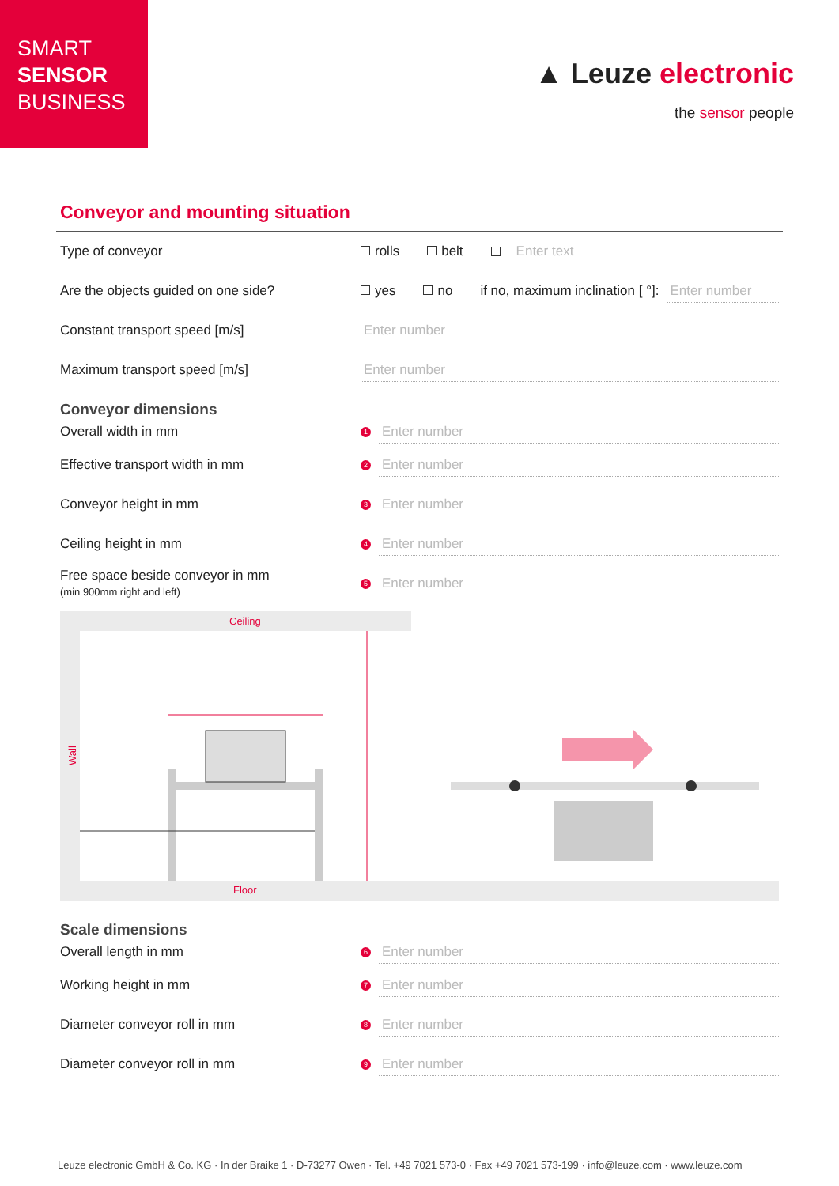SMART
SENSOR
BUSINESS
▲ Leuze electronic
the sensor people
Conveyor and mounting situation
Type of conveyor rolls belt Enter text
Are the objects guided on one side?
yes no if no, maximum inclination [ °]: Enter number
Constant transport speed [m/s]
Enter number
Maximum transport speed [m/s]
Enter number
Conveyor dimensions
Overall width in mm
1 Enter number
Effective transport width in mm
2 Enter number
Conveyor height in mm
3 Enter number
Ceiling height in mm
4 Enter number
Free space beside conveyor in mm
(min 900mm right and left)
5 Enter number
Ceiling
Floor
Wall
Scale dimensions
Overall length in mm
6 Enter number
Working height in mm
7 Enter number
Diameter conveyor roll in mm
8 Enter number
Diameter conveyor roll in mm
9 Enter number
Leuze electronic GmbH & Co. KG · In der Braike 1 · D-73277 Owen · Tel. +49 7021 573-0 · Fax +49 7021 573-199 · info@leuze.com · www.leuze.com